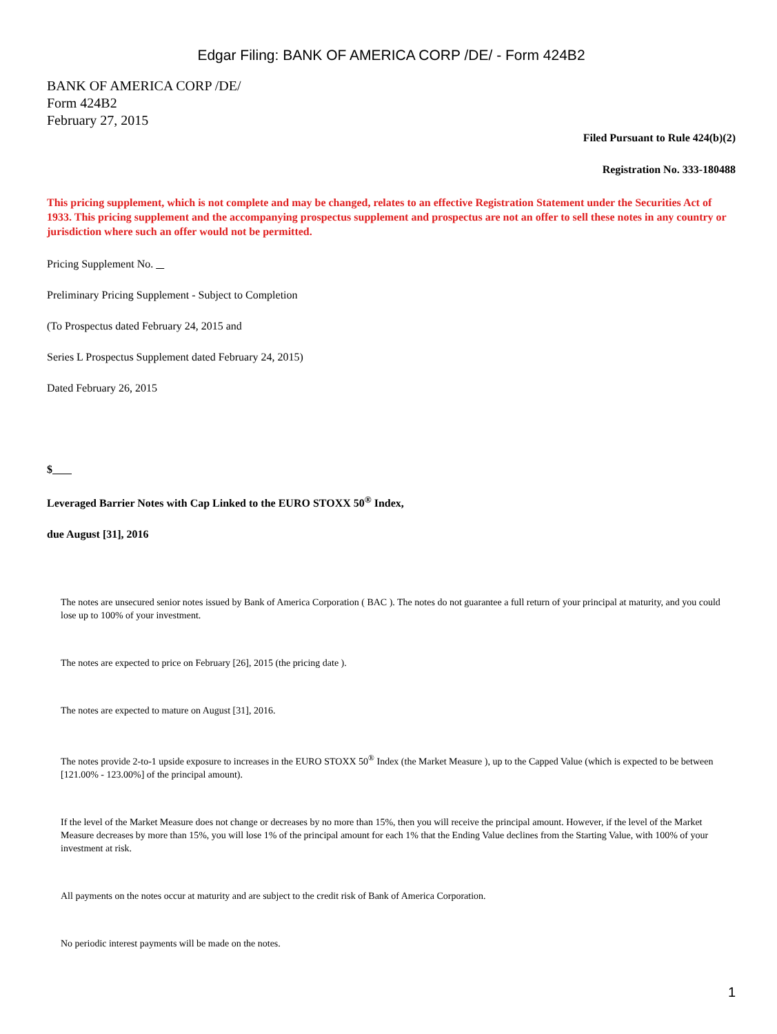Edgar Filing: BANK OF AMERICA CORP /DE/ - Form 424B2
BANK OF AMERICA CORP /DE/
Form 424B2
February 27, 2015
Filed Pursuant to Rule 424(b)(2)
Registration No. 333-180488
This pricing supplement, which is not complete and may be changed, relates to an effective Registration Statement under the Securities Act of 1933. This pricing supplement and the accompanying prospectus supplement and prospectus are not an offer to sell these notes in any country or jurisdiction where such an offer would not be permitted.
Pricing Supplement No.
Preliminary Pricing Supplement - Subject to Completion
(To Prospectus dated February 24, 2015 and
Series L Prospectus Supplement dated February 24, 2015)
Dated February 26, 2015
$
Leveraged Barrier Notes with Cap Linked to the EURO STOXX 50<sup>®</sup> Index,
due August [31], 2016
The notes are unsecured senior notes issued by Bank of America Corporation ( BAC ). The notes do not guarantee a full return of your principal at maturity, and you could lose up to 100% of your investment.
The notes are expected to price on February [26], 2015 (the pricing date ).
The notes are expected to mature on August [31], 2016.
The notes provide 2-to-1 upside exposure to increases in the EURO STOXX 50<sup>®</sup> Index (the Market Measure ), up to the Capped Value (which is expected to be between [121.00% - 123.00%] of the principal amount).
If the level of the Market Measure does not change or decreases by no more than 15%, then you will receive the principal amount. However, if the level of the Market Measure decreases by more than 15%, you will lose 1% of the principal amount for each 1% that the Ending Value declines from the Starting Value, with 100% of your investment at risk.
All payments on the notes occur at maturity and are subject to the credit risk of Bank of America Corporation.
No periodic interest payments will be made on the notes.
1